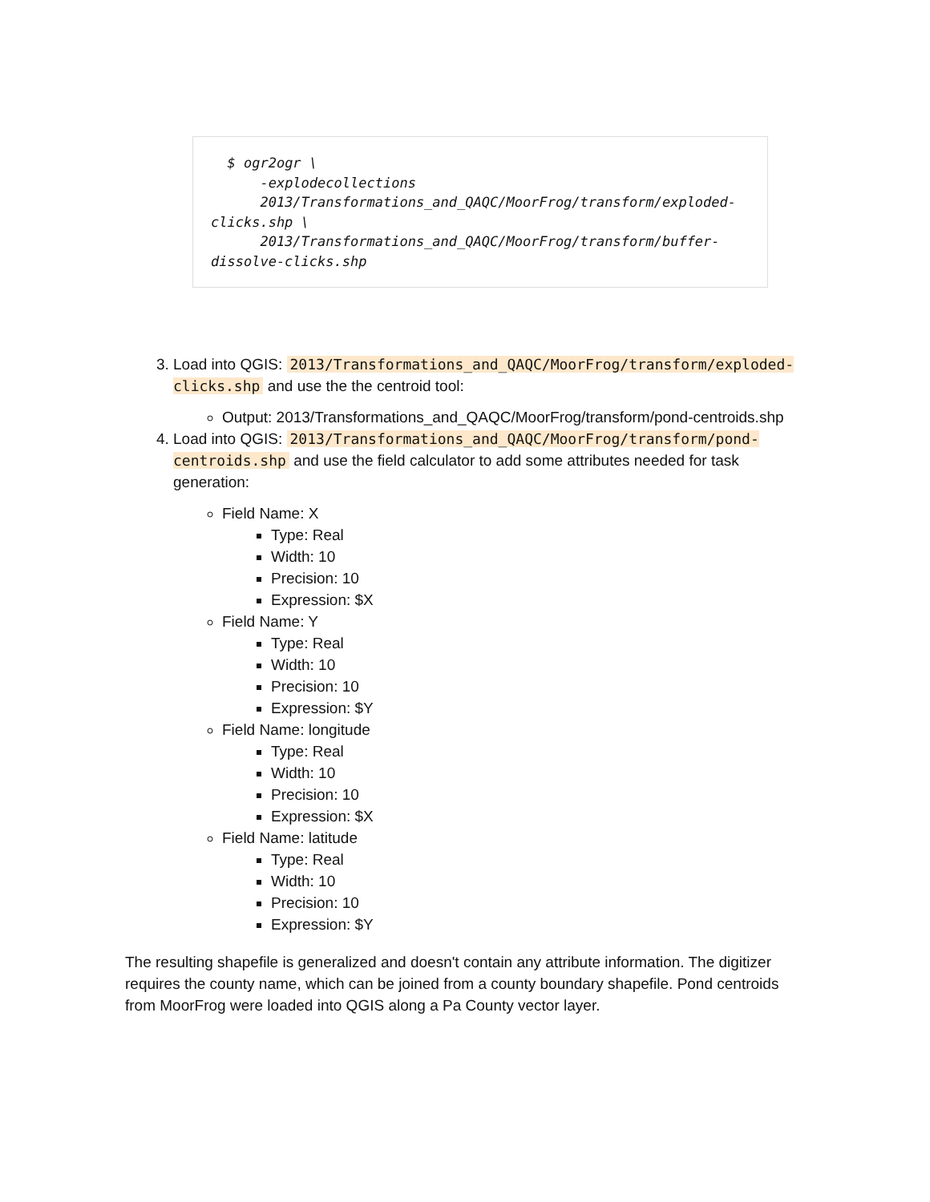$ ogr2ogr \
      -explodecollections
      2013/Transformations_and_QAQC/MoorFrog/transform/exploded-clicks.shp \
      2013/Transformations_and_QAQC/MoorFrog/transform/buffer-dissolve-clicks.shp
3. Load into QGIS: 2013/Transformations_and_QAQC/MoorFrog/transform/exploded-clicks.shp and use the the centroid tool:
Output: 2013/Transformations_and_QAQC/MoorFrog/transform/pond-centroids.shp
4. Load into QGIS: 2013/Transformations_and_QAQC/MoorFrog/transform/pond-centroids.shp and use the field calculator to add some attributes needed for task generation:
Field Name: X
Type: Real
Width: 10
Precision: 10
Expression: $X
Field Name: Y
Type: Real
Width: 10
Precision: 10
Expression: $Y
Field Name: longitude
Type: Real
Width: 10
Precision: 10
Expression: $X
Field Name: latitude
Type: Real
Width: 10
Precision: 10
Expression: $Y
The resulting shapefile is generalized and doesn't contain any attribute information. The digitizer requires the county name, which can be joined from a county boundary shapefile. Pond centroids from MoorFrog were loaded into QGIS along a Pa County vector layer.